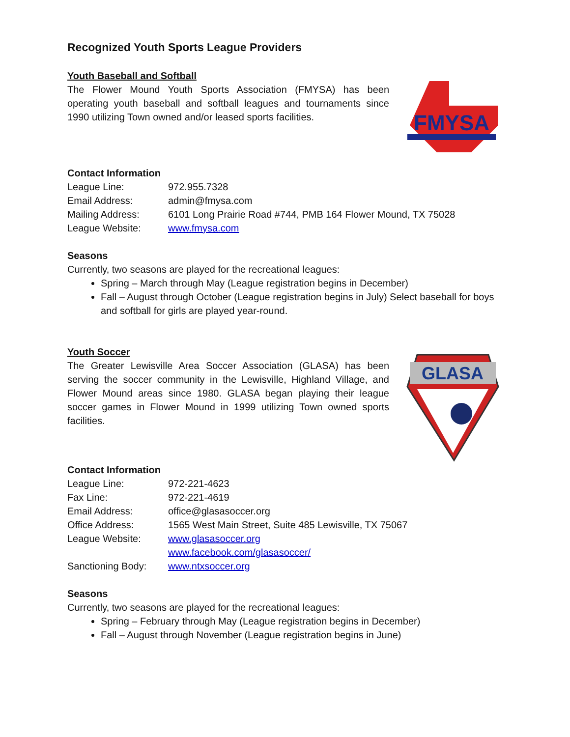Recognized Youth Sports League Providers
Youth Baseball and Softball
The Flower Mound Youth Sports Association (FMYSA) has been operating youth baseball and softball leagues and tournaments since 1990 utilizing Town owned and/or leased sports facilities.
FMYSA
Contact Information
| League Line: | 972.955.7328 |
| Email Address: | admin@fmysa.com |
| Mailing Address: | 6101 Long Prairie Road #744, PMB 164 Flower Mound, TX 75028 |
| League Website: | www.fmysa.com |
Seasons
Currently, two seasons are played for the recreational leagues:
Spring – March through May (League registration begins in December)
Fall – August through October (League registration begins in July) Select baseball for boys and softball for girls are played year-round.
Youth Soccer
The Greater Lewisville Area Soccer Association (GLASA) has been serving the soccer community in the Lewisville, Highland Village, and Flower Mound areas since 1980. GLASA began playing their league soccer games in Flower Mound in 1999 utilizing Town owned sports facilities.
GLASA
Contact Information
| League Line: | 972-221-4623 |
| Fax Line: | 972-221-4619 |
| Email Address: | office@glasasoccer.org |
| Office Address: | 1565 West Main Street, Suite 485 Lewisville, TX 75067 |
| League Website: | www.glasasoccer.org www.facebook.com/glasasoccer/ |
| Sanctioning Body: | www.ntxsoccer.org |
Seasons
Currently, two seasons are played for the recreational leagues:
Spring – February through May (League registration begins in December)
Fall – August through November (League registration begins in June)